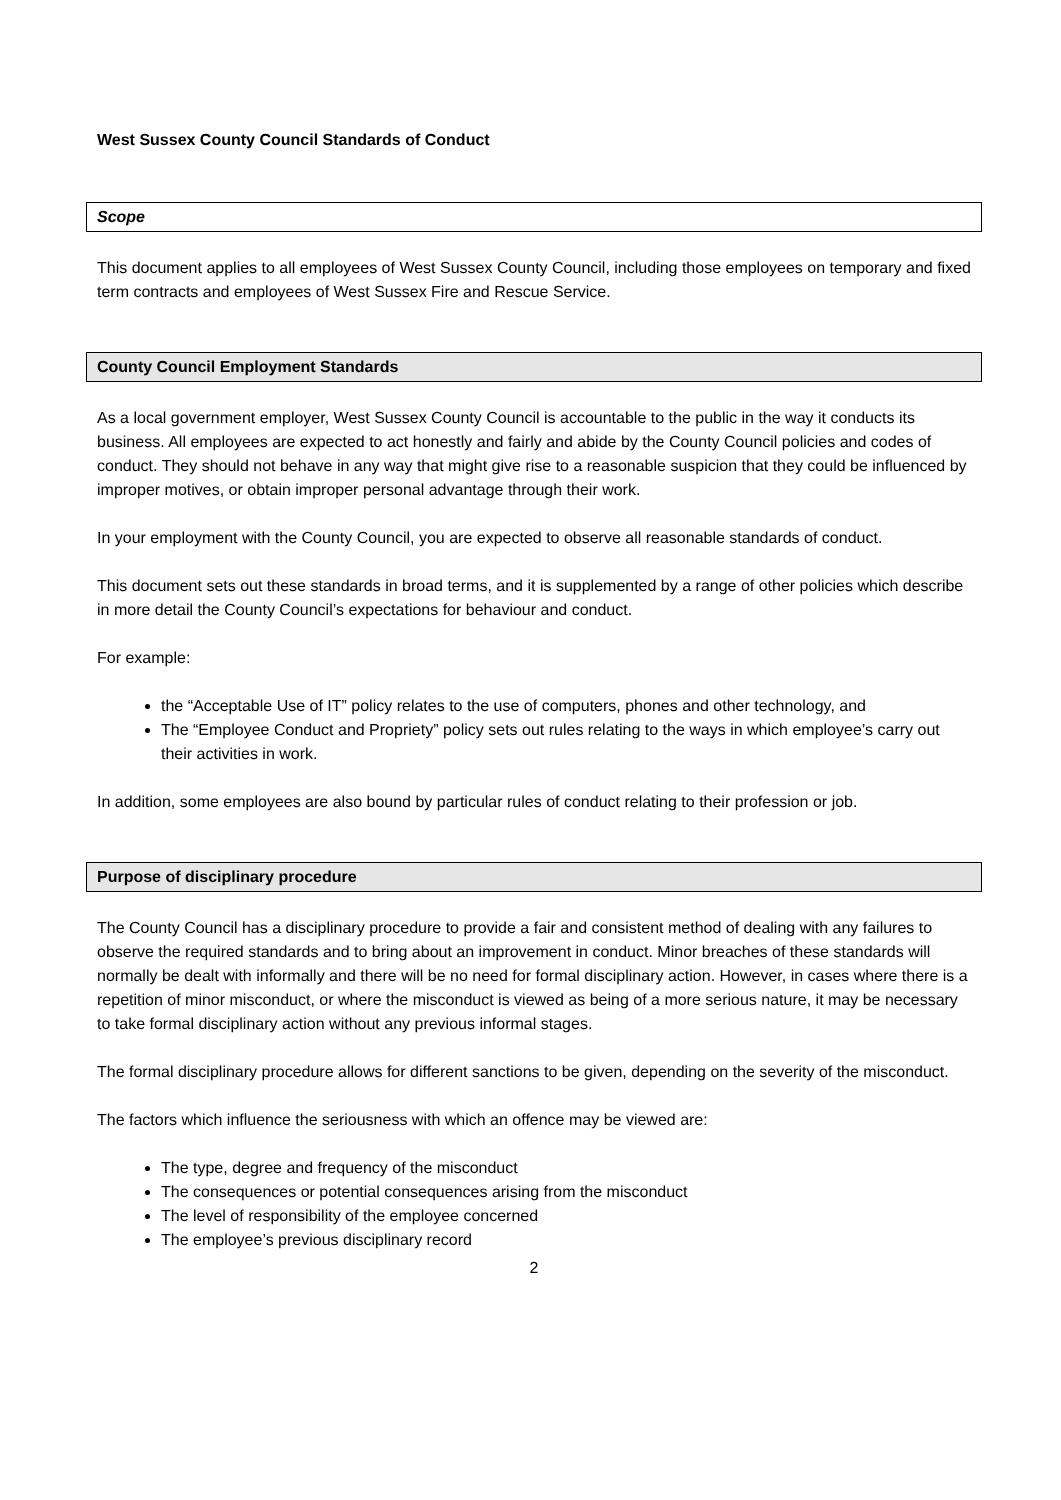West Sussex County Council Standards of Conduct
Scope
This document applies to all employees of West Sussex County Council, including those employees on temporary and fixed term contracts and employees of West Sussex Fire and Rescue Service.
County Council Employment Standards
As a local government employer, West Sussex County Council is accountable to the public in the way it conducts its business. All employees are expected to act honestly and fairly and abide by the County Council policies and codes of conduct. They should not behave in any way that might give rise to a reasonable suspicion that they could be influenced by improper motives, or obtain improper personal advantage through their work.
In your employment with the County Council, you are expected to observe all reasonable standards of conduct.
This document sets out these standards in broad terms, and it is supplemented by a range of other policies which describe in more detail the County Council’s expectations for behaviour and conduct.
For example:
the “Acceptable Use of IT” policy relates to the use of computers, phones and other technology, and
The “Employee Conduct and Propriety” policy sets out rules relating to the ways in which employee’s carry out their activities in work.
In addition, some employees are also bound by particular rules of conduct relating to their profession or job.
Purpose of disciplinary procedure
The County Council has a disciplinary procedure to provide a fair and consistent method of dealing with any failures to observe the required standards and to bring about an improvement in conduct. Minor breaches of these standards will normally be dealt with informally and there will be no need for formal disciplinary action. However, in cases where there is a repetition of minor misconduct, or where the misconduct is viewed as being of a more serious nature, it may be necessary to take formal disciplinary action without any previous informal stages.
The formal disciplinary procedure allows for different sanctions to be given, depending on the severity of the misconduct.
The factors which influence the seriousness with which an offence may be viewed are:
The type, degree and frequency of the misconduct
The consequences or potential consequences arising from the misconduct
The level of responsibility of the employee concerned
The employee’s previous disciplinary record
2